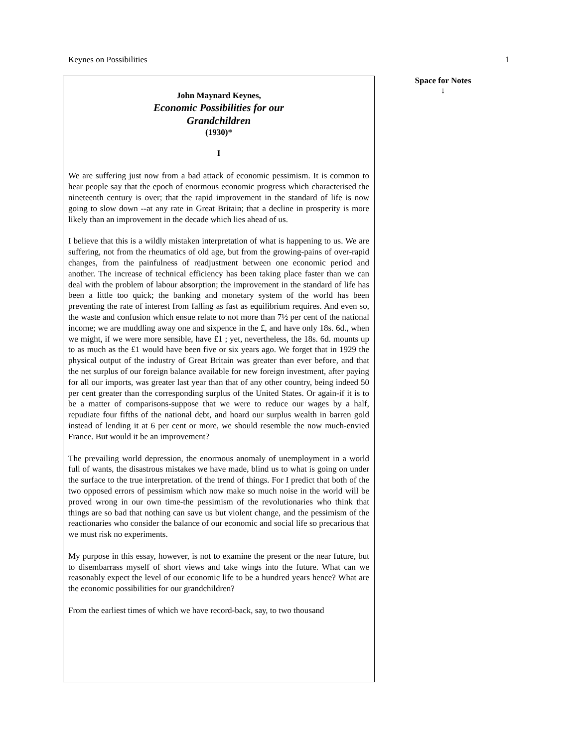Keynes on Possibilities 1
John Maynard Keynes,
Economic Possibilities for our
Grandchildren
(1930)*
I
We are suffering just now from a bad attack of economic pessimism. It is common to hear people say that the epoch of enormous economic progress which characterised the nineteenth century is over; that the rapid improvement in the standard of life is now going to slow down --at any rate in Great Britain; that a decline in prosperity is more likely than an improvement in the decade which lies ahead of us.
I believe that this is a wildly mistaken interpretation of what is happening to us. We are suffering, not from the rheumatics of old age, but from the growing-pains of over-rapid changes, from the painfulness of readjustment between one economic period and another. The increase of technical efficiency has been taking place faster than we can deal with the problem of labour absorption; the improvement in the standard of life has been a little too quick; the banking and monetary system of the world has been preventing the rate of interest from falling as fast as equilibrium requires. And even so, the waste and confusion which ensue relate to not more than 7½ per cent of the national income; we are muddling away one and sixpence in the £, and have only 18s. 6d., when we might, if we were more sensible, have £1 ; yet, nevertheless, the 18s. 6d. mounts up to as much as the £1 would have been five or six years ago. We forget that in 1929 the physical output of the industry of Great Britain was greater than ever before, and that the net surplus of our foreign balance available for new foreign investment, after paying for all our imports, was greater last year than that of any other country, being indeed 50 per cent greater than the corresponding surplus of the United States. Or again-if it is to be a matter of comparisons-suppose that we were to reduce our wages by a half, repudiate four fifths of the national debt, and hoard our surplus wealth in barren gold instead of lending it at 6 per cent or more, we should resemble the now much-envied France. But would it be an improvement?
The prevailing world depression, the enormous anomaly of unemployment in a world full of wants, the disastrous mistakes we have made, blind us to what is going on under the surface to the true interpretation. of the trend of things. For I predict that both of the two opposed errors of pessimism which now make so much noise in the world will be proved wrong in our own time-the pessimism of the revolutionaries who think that things are so bad that nothing can save us but violent change, and the pessimism of the reactionaries who consider the balance of our economic and social life so precarious that we must risk no experiments.
My purpose in this essay, however, is not to examine the present or the near future, but to disembarrass myself of short views and take wings into the future. What can we reasonably expect the level of our economic life to be a hundred years hence? What are the economic possibilities for our grandchildren?
From the earliest times of which we have record-back, say, to two thousand
Space for Notes
↓